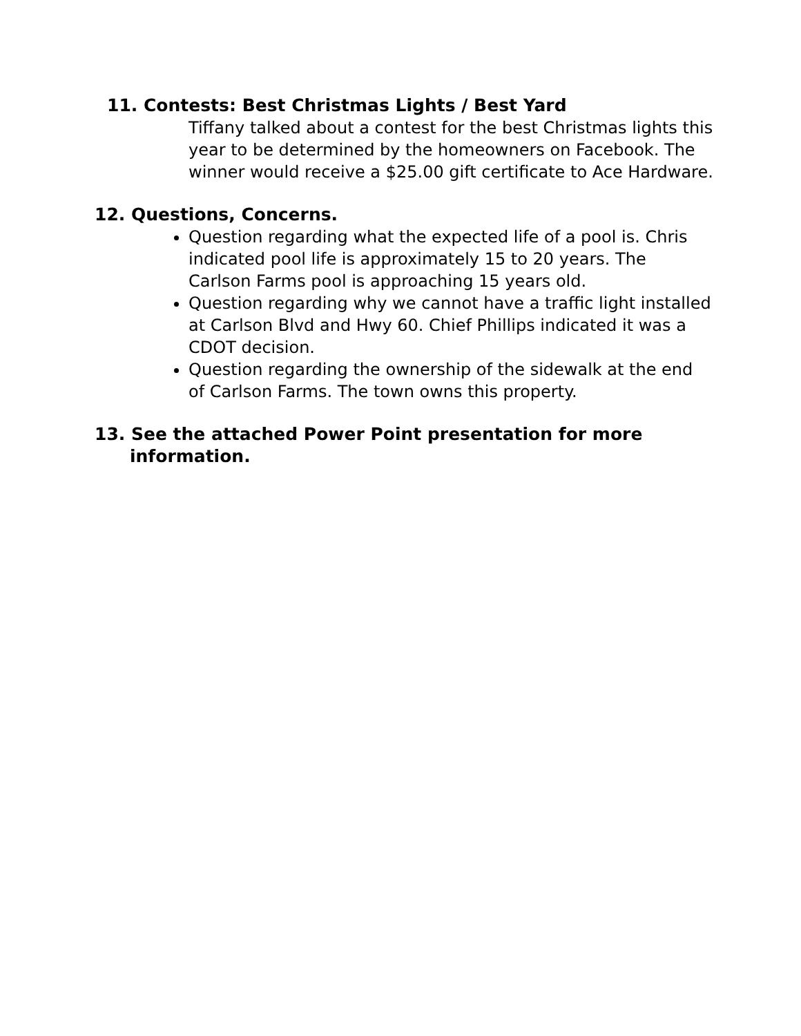11. Contests: Best Christmas Lights / Best Yard
Tiffany talked about a contest for the best Christmas lights this year to be determined by the homeowners on Facebook. The winner would receive a $25.00 gift certificate to Ace Hardware.
12. Questions, Concerns.
Question regarding what the expected life of a pool is. Chris indicated pool life is approximately 15 to 20 years. The Carlson Farms pool is approaching 15 years old.
Question regarding why we cannot have a traffic light installed at Carlson Blvd and Hwy 60. Chief Phillips indicated it was a CDOT decision.
Question regarding the ownership of the sidewalk at the end of Carlson Farms. The town owns this property.
13. See the attached Power Point presentation for more information.